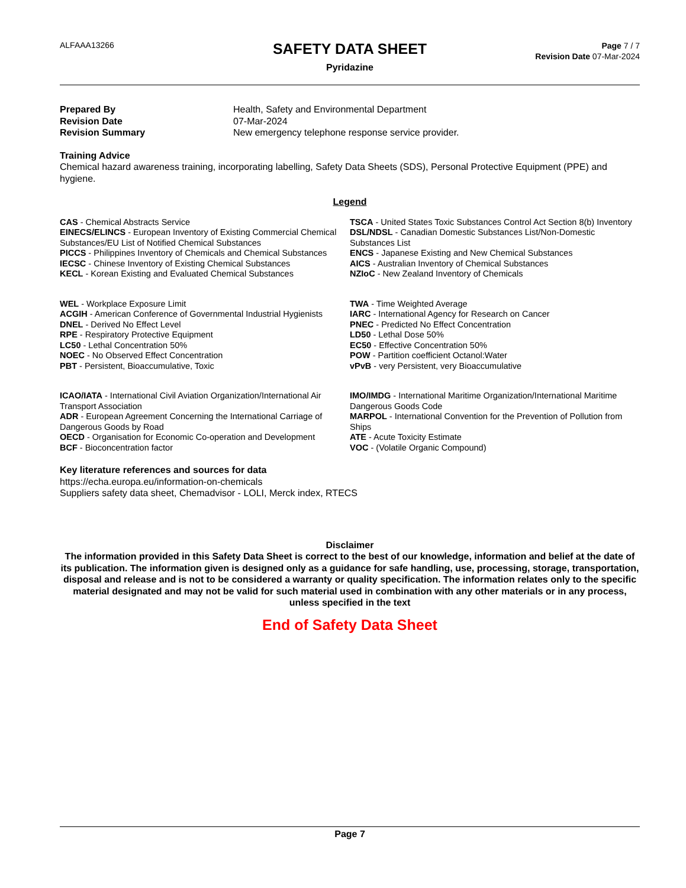ALFAAA13266
SAFETY DATA SHEET
Pyridazine
Page 7 / 7
Revision Date 07-Mar-2024
Prepared By Health, Safety and Environmental Department Revision Date 07-Mar-2024 Revision Summary New emergency telephone response service provider.
Training Advice
Chemical hazard awareness training, incorporating labelling, Safety Data Sheets (SDS), Personal Protective Equipment (PPE) and hygiene.
Legend
CAS - Chemical Abstracts Service
TSCA - United States Toxic Substances Control Act Section 8(b) Inventory
EINECS/ELINCS - European Inventory of Existing Commercial Chemical Substances/EU List of Notified Chemical Substances
DSL/NDSL - Canadian Domestic Substances List/Non-Domestic Substances List
PICCS - Philippines Inventory of Chemicals and Chemical Substances
ENCS - Japanese Existing and New Chemical Substances
IECSC - Chinese Inventory of Existing Chemical Substances
AICS - Australian Inventory of Chemical Substances
KECL - Korean Existing and Evaluated Chemical Substances
NZIoC - New Zealand Inventory of Chemicals
WEL - Workplace Exposure Limit
TWA - Time Weighted Average
ACGIH - American Conference of Governmental Industrial Hygienists
IARC - International Agency for Research on Cancer
DNEL - Derived No Effect Level
PNEC - Predicted No Effect Concentration
RPE - Respiratory Protective Equipment
LD50 - Lethal Dose 50%
LC50 - Lethal Concentration 50%
EC50 - Effective Concentration 50%
NOEC - No Observed Effect Concentration
POW - Partition coefficient Octanol:Water
PBT - Persistent, Bioaccumulative, Toxic
vPvB - very Persistent, very Bioaccumulative
ICAO/IATA - International Civil Aviation Organization/International Air Transport Association
IMO/IMDG - International Maritime Organization/International Maritime Dangerous Goods Code
ADR - European Agreement Concerning the International Carriage of Dangerous Goods by Road
MARPOL - International Convention for the Prevention of Pollution from Ships
OECD - Organisation for Economic Co-operation and Development
ATE - Acute Toxicity Estimate
BCF - Bioconcentration factor
VOC - (Volatile Organic Compound)
Key literature references and sources for data
https://echa.europa.eu/information-on-chemicals
Suppliers safety data sheet, Chemadvisor - LOLI, Merck index, RTECS
Disclaimer
The information provided in this Safety Data Sheet is correct to the best of our knowledge, information and belief at the date of its publication. The information given is designed only as a guidance for safe handling, use, processing, storage, transportation, disposal and release and is not to be considered a warranty or quality specification. The information relates only to the specific material designated and may not be valid for such material used in combination with any other materials or in any process, unless specified in the text
End of Safety Data Sheet
Page 7